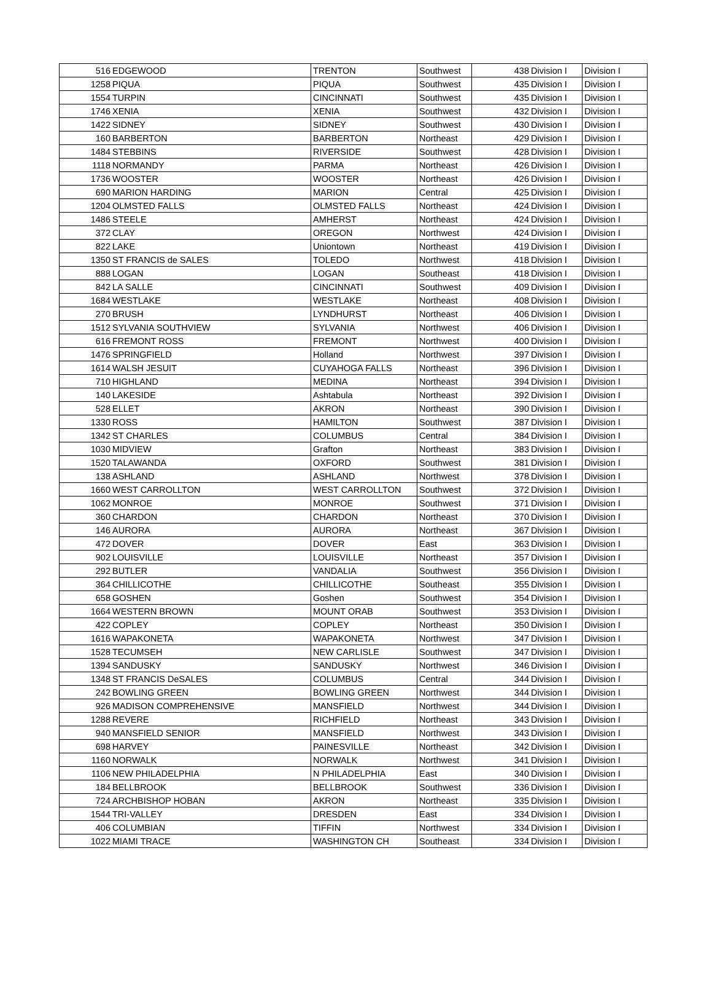| 516 | EDGEWOOD | TRENTON | Southwest | 438 | Division I | Division I |
| 1258 | PIQUA | PIQUA | Southwest | 435 | Division I | Division I |
| 1554 | TURPIN | CINCINNATI | Southwest | 435 | Division I | Division I |
| 1746 | XENIA | XENIA | Southwest | 432 | Division I | Division I |
| 1422 | SIDNEY | SIDNEY | Southwest | 430 | Division I | Division I |
| 160 | BARBERTON | BARBERTON | Northeast | 429 | Division I | Division I |
| 1484 | STEBBINS | RIVERSIDE | Southwest | 428 | Division I | Division I |
| 1118 | NORMANDY | PARMA | Northeast | 426 | Division I | Division I |
| 1736 | WOOSTER | WOOSTER | Northeast | 426 | Division I | Division I |
| 690 | MARION HARDING | MARION | Central | 425 | Division I | Division I |
| 1204 | OLMSTED FALLS | OLMSTED FALLS | Northeast | 424 | Division I | Division I |
| 1486 | STEELE | AMHERST | Northeast | 424 | Division I | Division I |
| 372 | CLAY | OREGON | Northwest | 424 | Division I | Division I |
| 822 | LAKE | Uniontown | Northeast | 419 | Division I | Division I |
| 1350 | ST FRANCIS de SALES | TOLEDO | Northwest | 418 | Division I | Division I |
| 888 | LOGAN | LOGAN | Southeast | 418 | Division I | Division I |
| 842 | LA SALLE | CINCINNATI | Southwest | 409 | Division I | Division I |
| 1684 | WESTLAKE | WESTLAKE | Northeast | 408 | Division I | Division I |
| 270 | BRUSH | LYNDHURST | Northeast | 406 | Division I | Division I |
| 1512 | SYLVANIA SOUTHVIEW | SYLVANIA | Northwest | 406 | Division I | Division I |
| 616 | FREMONT ROSS | FREMONT | Northwest | 400 | Division I | Division I |
| 1476 | SPRINGFIELD | Holland | Northwest | 397 | Division I | Division I |
| 1614 | WALSH JESUIT | CUYAHOGA FALLS | Northeast | 396 | Division I | Division I |
| 710 | HIGHLAND | MEDINA | Northeast | 394 | Division I | Division I |
| 140 | LAKESIDE | Ashtabula | Northeast | 392 | Division I | Division I |
| 528 | ELLET | AKRON | Northeast | 390 | Division I | Division I |
| 1330 | ROSS | HAMILTON | Southwest | 387 | Division I | Division I |
| 1342 | ST CHARLES | COLUMBUS | Central | 384 | Division I | Division I |
| 1030 | MIDVIEW | Grafton | Northeast | 383 | Division I | Division I |
| 1520 | TALAWANDA | OXFORD | Southwest | 381 | Division I | Division I |
| 138 | ASHLAND | ASHLAND | Northwest | 378 | Division I | Division I |
| 1660 | WEST CARROLLTON | WEST CARROLLTON | Southwest | 372 | Division I | Division I |
| 1062 | MONROE | MONROE | Southwest | 371 | Division I | Division I |
| 360 | CHARDON | CHARDON | Northeast | 370 | Division I | Division I |
| 146 | AURORA | AURORA | Northeast | 367 | Division I | Division I |
| 472 | DOVER | DOVER | East | 363 | Division I | Division I |
| 902 | LOUISVILLE | LOUISVILLE | Northeast | 357 | Division I | Division I |
| 292 | BUTLER | VANDALIA | Southwest | 356 | Division I | Division I |
| 364 | CHILLICOTHE | CHILLICOTHE | Southeast | 355 | Division I | Division I |
| 658 | GOSHEN | Goshen | Southwest | 354 | Division I | Division I |
| 1664 | WESTERN BROWN | MOUNT ORAB | Southwest | 353 | Division I | Division I |
| 422 | COPLEY | COPLEY | Northeast | 350 | Division I | Division I |
| 1616 | WAPAKONETA | WAPAKONETA | Northwest | 347 | Division I | Division I |
| 1528 | TECUMSEH | NEW CARLISLE | Southwest | 347 | Division I | Division I |
| 1394 | SANDUSKY | SANDUSKY | Northwest | 346 | Division I | Division I |
| 1348 | ST FRANCIS DeSALES | COLUMBUS | Central | 344 | Division I | Division I |
| 242 | BOWLING GREEN | BOWLING GREEN | Northwest | 344 | Division I | Division I |
| 926 | MADISON COMPREHENSIVE | MANSFIELD | Northwest | 344 | Division I | Division I |
| 1288 | REVERE | RICHFIELD | Northeast | 343 | Division I | Division I |
| 940 | MANSFIELD SENIOR | MANSFIELD | Northwest | 343 | Division I | Division I |
| 698 | HARVEY | PAINESVILLE | Northeast | 342 | Division I | Division I |
| 1160 | NORWALK | NORWALK | Northwest | 341 | Division I | Division I |
| 1106 | NEW PHILADELPHIA | N PHILADELPHIA | East | 340 | Division I | Division I |
| 184 | BELLBROOK | BELLBROOK | Southwest | 336 | Division I | Division I |
| 724 | ARCHBISHOP HOBAN | AKRON | Northeast | 335 | Division I | Division I |
| 1544 | TRI-VALLEY | DRESDEN | East | 334 | Division I | Division I |
| 406 | COLUMBIAN | TIFFIN | Northwest | 334 | Division I | Division I |
| 1022 | MIAMI TRACE | WASHINGTON CH | Southeast | 334 | Division I | Division I |